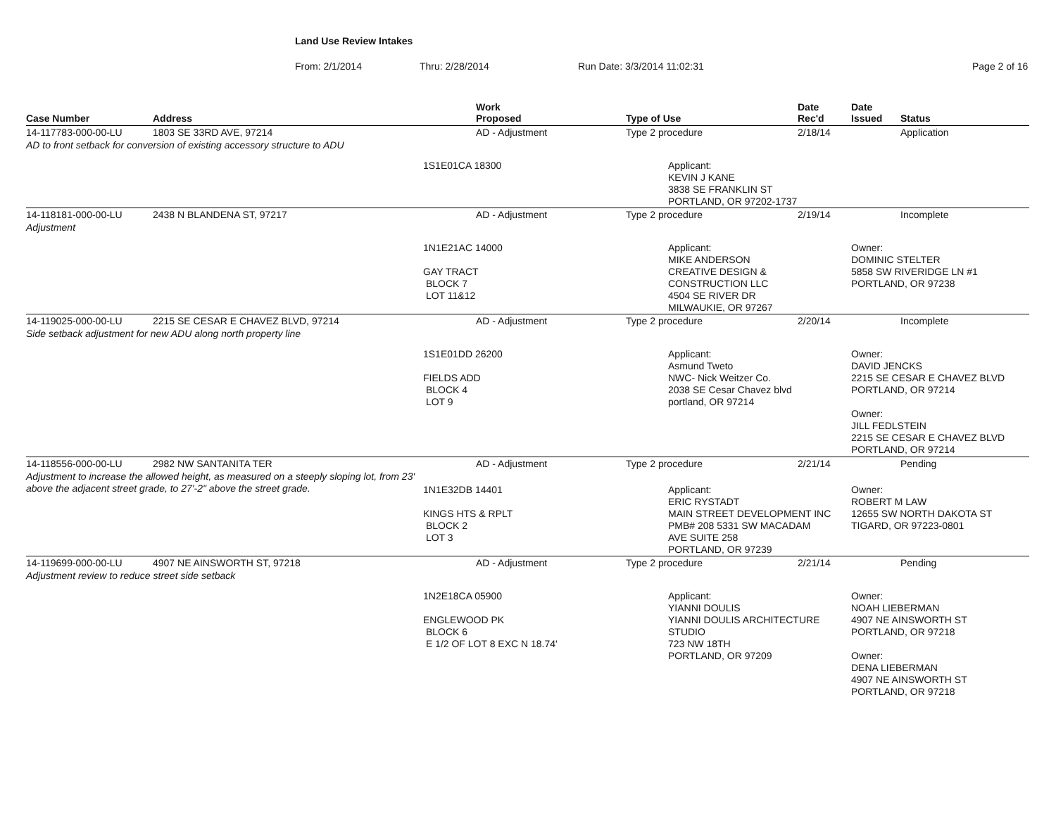Land Use Review Intakes
From: 2/1/2014 Thru: 2/28/2014 Run Date: 3/3/2014 11:02:31 Page 2 of 16
| Case Number | Address | Work Proposed | Type of Use | Date Rec'd | Date Issued | Status |
| --- | --- | --- | --- | --- | --- | --- |
| 14-117783-000-00-LU | 1803 SE 33RD AVE, 97214 | AD - Adjustment | Type 2 procedure | 2/18/14 | | Application |
| AD to front setback for conversion of existing accessory structure to ADU | | | | | | |
| | | 1S1E01CA 18300 | Applicant: KEVIN J KANE 3838 SE FRANKLIN ST PORTLAND, OR 97202-1737 | | | |
| 14-118181-000-00-LU | 2438 N BLANDENA ST, 97217 | AD - Adjustment | Type 2 procedure | 2/19/14 | | Incomplete |
| Adjustment | | | | | | |
| | | 1N1E21AC 14000 GAY TRACT BLOCK 7 LOT 11&12 | Applicant: MIKE ANDERSON CREATIVE DESIGN & CONSTRUCTION LLC 4504 SE RIVER DR MILWAUKIE, OR 97267 | | Owner: DOMINIC STELTER 5858 SW RIVERIDGE LN #1 PORTLAND, OR 97238 | |
| 14-119025-000-00-LU | 2215 SE CESAR E CHAVEZ BLVD, 97214 | AD - Adjustment | Type 2 procedure | 2/20/14 | | Incomplete |
| Side setback adjustment for new ADU along north property line | | | | | | |
| | | 1S1E01DD 26200 FIELDS ADD BLOCK 4 LOT 9 | Applicant: Asmund Tweto NWC- Nick Weitzer Co. 2038 SE Cesar Chavez blvd portland, OR 97214 | | Owner: DAVID JENCKS 2215 SE CESAR E CHAVEZ BLVD PORTLAND, OR 97214 Owner: JILL FEDLSTEIN 2215 SE CESAR E CHAVEZ BLVD PORTLAND, OR 97214 | |
| 14-118556-000-00-LU | 2982 NW SANTANITA TER | AD - Adjustment | Type 2 procedure | 2/21/14 | | Pending |
| Adjustment to increase the allowed height, as measured on a steeply sloping lot, from 23' above the adjacent street grade, to 27'-2" above the street grade. | | 1N1E32DB 14401 KINGS HTS & RPLT BLOCK 2 LOT 3 | Applicant: ERIC RYSTADT MAIN STREET DEVELOPMENT INC PMB# 208 5331 SW MACADAM AVE SUITE 258 PORTLAND, OR 97239 | | Owner: ROBERT M LAW 12655 SW NORTH DAKOTA ST TIGARD, OR 97223-0801 | |
| 14-119699-000-00-LU | 4907 NE AINSWORTH ST, 97218 | AD - Adjustment | Type 2 procedure | 2/21/14 | | Pending |
| Adjustment review to reduce street side setback | | | | | | |
| | | 1N2E18CA 05900 ENGLEWOOD PK BLOCK 6 E 1/2 OF LOT 8 EXC N 18.74' | Applicant: YIANNI DOULIS YIANNI DOULIS ARCHITECTURE STUDIO 723 NW 18TH PORTLAND, OR 97209 | | Owner: NOAH LIEBERMAN 4907 NE AINSWORTH ST PORTLAND, OR 97218 Owner: DENA LIEBERMAN 4907 NE AINSWORTH ST PORTLAND, OR 97218 | |